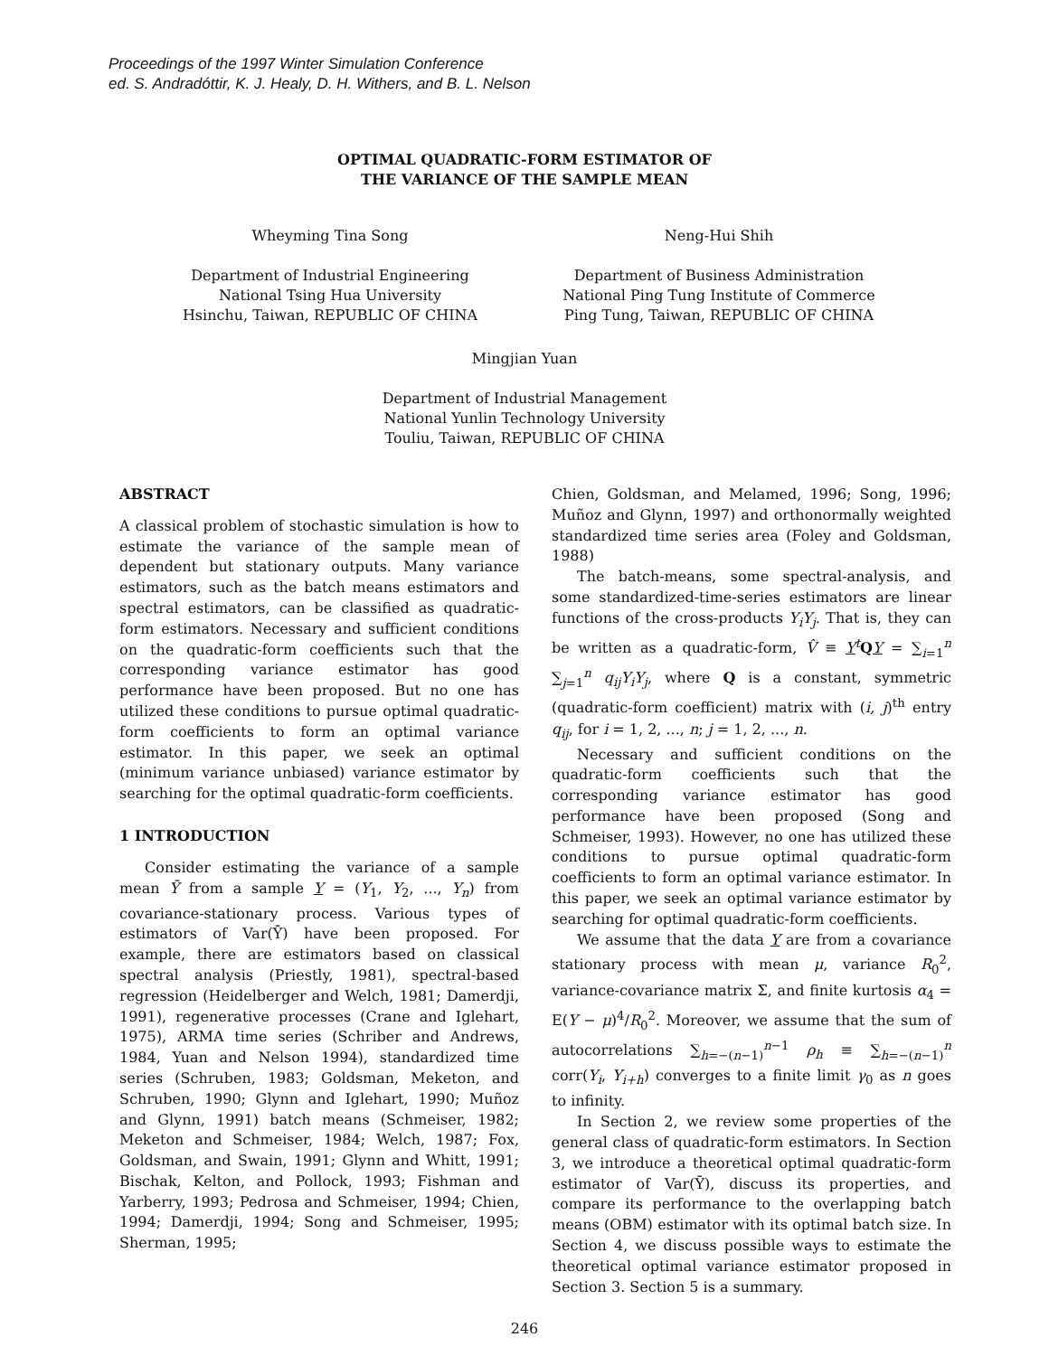Proceedings of the 1997 Winter Simulation Conference
ed. S. Andradóttir, K. J. Healy, D. H. Withers, and B. L. Nelson
OPTIMAL QUADRATIC-FORM ESTIMATOR OF
THE VARIANCE OF THE SAMPLE MEAN
Wheyming Tina Song
Department of Industrial Engineering
National Tsing Hua University
Hsinchu, Taiwan, REPUBLIC OF CHINA
Neng-Hui Shih
Department of Business Administration
National Ping Tung Institute of Commerce
Ping Tung, Taiwan, REPUBLIC OF CHINA
Mingjian Yuan
Department of Industrial Management
National Yunlin Technology University
Touliu, Taiwan, REPUBLIC OF CHINA
ABSTRACT
A classical problem of stochastic simulation is how to estimate the variance of the sample mean of dependent but stationary outputs. Many variance estimators, such as the batch means estimators and spectral estimators, can be classified as quadratic-form estimators. Necessary and sufficient conditions on the quadratic-form coefficients such that the corresponding variance estimator has good performance have been proposed. But no one has utilized these conditions to pursue optimal quadratic-form coefficients to form an optimal variance estimator. In this paper, we seek an optimal (minimum variance unbiased) variance estimator by searching for the optimal quadratic-form coefficients.
1 INTRODUCTION
Consider estimating the variance of a sample mean Ȳ from a sample Y = (Y<sub>1</sub>, Y<sub>2</sub>, ..., Y<sub>n</sub>) from covariance-stationary process. Various types of estimators of Var(Ȳ) have been proposed. For example, there are estimators based on classical spectral analysis (Priestly, 1981), spectral-based regression (Heidelberger and Welch, 1981; Damerdji, 1991), regenerative processes (Crane and Iglehart, 1975), ARMA time series (Schriber and Andrews, 1984, Yuan and Nelson 1994), standardized time series (Schruben, 1983; Goldsman, Meketon, and Schruben, 1990; Glynn and Iglehart, 1990; Muñoz and Glynn, 1991) batch means (Schmeiser, 1982; Meketon and Schmeiser, 1984; Welch, 1987; Fox, Goldsman, and Swain, 1991; Glynn and Whitt, 1991; Bischak, Kelton, and Pollock, 1993; Fishman and Yarberry, 1993; Pedrosa and Schmeiser, 1994; Chien, 1994; Damerdji, 1994; Song and Schmeiser, 1995; Sherman, 1995;
Chien, Goldsman, and Melamed, 1996; Song, 1996; Muñoz and Glynn, 1997) and orthonormally weighted standardized time series area (Foley and Goldsman, 1988)
The batch-means, some spectral-analysis, and some standardized-time-series estimators are linear functions of the cross-products Y<sub>i</sub>Y<sub>j</sub>. That is, they can be written as a quadratic-form, V̂ ≡ Y<sup>t</sup>QY = ∑<sub>i=1</sub><sup>n</sup> ∑<sub>j=1</sub><sup>n</sup> q<sub>ij</sub>Y<sub>i</sub>Y<sub>j</sub>, where Q is a constant, symmetric (quadratic-form coefficient) matrix with (i, j)<sup>th</sup> entry q<sub>ij</sub>, for i = 1, 2, ..., n; j = 1, 2, ..., n.
Necessary and sufficient conditions on the quadratic-form coefficients such that the corresponding variance estimator has good performance have been proposed (Song and Schmeiser, 1993). However, no one has utilized these conditions to pursue optimal quadratic-form coefficients to form an optimal variance estimator. In this paper, we seek an optimal variance estimator by searching for optimal quadratic-form coefficients.
We assume that the data Y are from a covariance stationary process with mean μ, variance R<sub>0</sub><sup>2</sup>, variance-covariance matrix Σ, and finite kurtosis α<sub>4</sub> = E(Y − μ)<sup>4</sup>/R<sub>0</sub><sup>2</sup>. Moreover, we assume that the sum of autocorrelations ∑<sub>h=−(n−1)</sub><sup>n−1</sup> ρ<sub>h</sub> ≡ ∑<sub>h=−(n−1)</sub><sup>n</sup> corr(Y<sub>i</sub>, Y<sub>i+h</sub>) converges to a finite limit γ<sub>0</sub> as n goes to infinity.
In Section 2, we review some properties of the general class of quadratic-form estimators. In Section 3, we introduce a theoretical optimal quadratic-form estimator of Var(Ȳ), discuss its properties, and compare its performance to the overlapping batch means (OBM) estimator with its optimal batch size. In Section 4, we discuss possible ways to estimate the theoretical optimal variance estimator proposed in Section 3. Section 5 is a summary.
246